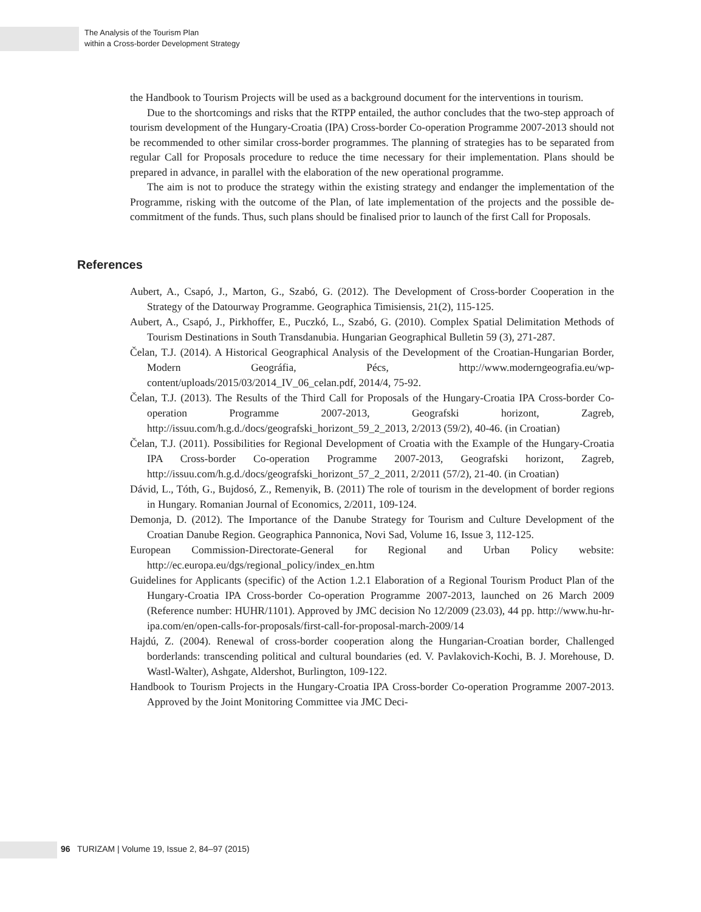The Analysis of the Tourism Plan
within a Cross-border Development Strategy
the Handbook to Tourism Projects will be used as a background document for the interventions in tourism.
Due to the shortcomings and risks that the RTPP entailed, the author concludes that the two-step approach of tourism development of the Hungary-Croatia (IPA) Cross-border Co-operation Programme 2007-2013 should not be recommended to other similar cross-border programmes. The planning of strategies has to be separated from regular Call for Proposals procedure to reduce the time necessary for their implementation. Plans should be prepared in advance, in parallel with the elaboration of the new operational programme.
The aim is not to produce the strategy within the existing strategy and endanger the implementation of the Programme, risking with the outcome of the Plan, of late implementation of the projects and the possible de-commitment of the funds. Thus, such plans should be finalised prior to launch of the first Call for Proposals.
References
Aubert, A., Csapó, J., Marton, G., Szabó, G. (2012). The Development of Cross-border Cooperation in the Strategy of the Datourway Programme. Geographica Timisiensis, 21(2), 115-125.
Aubert, A., Csapó, J., Pirkhoffer, E., Puczkó, L., Szabó, G. (2010). Complex Spatial Delimitation Methods of Tourism Destinations in South Transdanubia. Hungarian Geographical Bulletin 59 (3), 271-287.
Čelan, T.J. (2014). A Historical Geographical Analysis of the Development of the Croatian-Hungarian Border, Modern Geográfia, Pécs, http://www.moderngeografia.eu/wp-content/uploads/2015/03/2014_IV_06_celan.pdf, 2014/4, 75-92.
Čelan, T.J. (2013). The Results of the Third Call for Proposals of the Hungary-Croatia IPA Cross-border Co-operation Programme 2007-2013, Geografski horizont, Zagreb, http://issuu.com/h.g.d./docs/geografski_horizont_59_2_2013, 2/2013 (59/2), 40-46. (in Croatian)
Čelan, T.J. (2011). Possibilities for Regional Development of Croatia with the Example of the Hungary-Croatia IPA Cross-border Co-operation Programme 2007-2013, Geografski horizont, Zagreb, http://issuu.com/h.g.d./docs/geografski_horizont_57_2_2011, 2/2011 (57/2), 21-40. (in Croatian)
Dávid, L., Tóth, G., Bujdosó, Z., Remenyik, B. (2011) The role of tourism in the development of border regions in Hungary. Romanian Journal of Economics, 2/2011, 109-124.
Demonja, D. (2012). The Importance of the Danube Strategy for Tourism and Culture Development of the Croatian Danube Region. Geographica Pannonica, Novi Sad, Volume 16, Issue 3, 112-125.
European Commission-Directorate-General for Regional and Urban Policy website: http://ec.europa.eu/dgs/regional_policy/index_en.htm
Guidelines for Applicants (specific) of the Action 1.2.1 Elaboration of a Regional Tourism Product Plan of the Hungary-Croatia IPA Cross-border Co-operation Programme 2007-2013, launched on 26 March 2009 (Reference number: HUHR/1101). Approved by JMC decision No 12/2009 (23.03), 44 pp. http://www.hu-hr-ipa.com/en/open-calls-for-proposals/first-call-for-proposal-march-2009/14
Hajdú, Z. (2004). Renewal of cross-border cooperation along the Hungarian-Croatian border, Challenged borderlands: transcending political and cultural boundaries (ed. V. Pavlakovich-Kochi, B. J. Morehouse, D. Wastl-Walter), Ashgate, Aldershot, Burlington, 109-122.
Handbook to Tourism Projects in the Hungary-Croatia IPA Cross-border Co-operation Programme 2007-2013. Approved by the Joint Monitoring Committee via JMC Deci-
96 TURIZAM | Volume 19, Issue 2, 84–97 (2015)